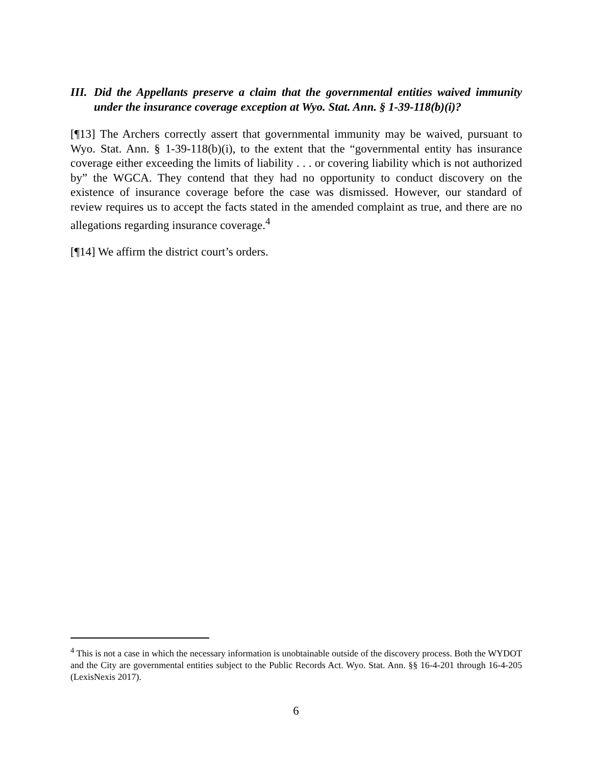III. Did the Appellants preserve a claim that the governmental entities waived immunity under the insurance coverage exception at Wyo. Stat. Ann. § 1-39-118(b)(i)?
[¶13] The Archers correctly assert that governmental immunity may be waived, pursuant to Wyo. Stat. Ann. § 1-39-118(b)(i), to the extent that the “governmental entity has insurance coverage either exceeding the limits of liability . . . or covering liability which is not authorized by” the WGCA. They contend that they had no opportunity to conduct discovery on the existence of insurance coverage before the case was dismissed. However, our standard of review requires us to accept the facts stated in the amended complaint as true, and there are no allegations regarding insurance coverage.<sup>4</sup>
[¶14] We affirm the district court’s orders.
<sup>4</sup> This is not a case in which the necessary information is unobtainable outside of the discovery process. Both the WYDOT and the City are governmental entities subject to the Public Records Act. Wyo. Stat. Ann. §§ 16-4-201 through 16-4-205 (LexisNexis 2017).
6